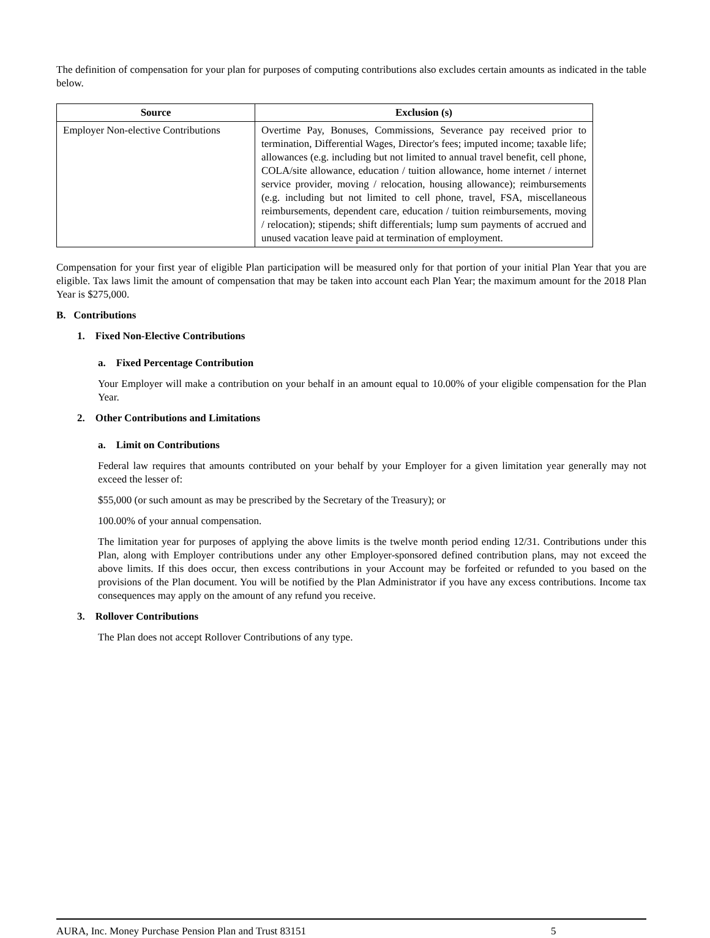The definition of compensation for your plan for purposes of computing contributions also excludes certain amounts as indicated in the table below.
| Source | Exclusion (s) |
| --- | --- |
| Employer Non-elective Contributions | Overtime Pay, Bonuses, Commissions, Severance pay received prior to termination, Differential Wages, Director's fees; imputed income; taxable life; allowances (e.g. including but not limited to annual travel benefit, cell phone, COLA/site allowance, education / tuition allowance, home internet / internet service provider, moving / relocation, housing allowance); reimbursements (e.g. including but not limited to cell phone, travel, FSA, miscellaneous reimbursements, dependent care, education / tuition reimbursements, moving / relocation); stipends; shift differentials; lump sum payments of accrued and unused vacation leave paid at termination of employment. |
Compensation for your first year of eligible Plan participation will be measured only for that portion of your initial Plan Year that you are eligible. Tax laws limit the amount of compensation that may be taken into account each Plan Year; the maximum amount for the 2018 Plan Year is $275,000.
B. Contributions
1. Fixed Non-Elective Contributions
a. Fixed Percentage Contribution
Your Employer will make a contribution on your behalf in an amount equal to 10.00% of your eligible compensation for the Plan Year.
2. Other Contributions and Limitations
a. Limit on Contributions
Federal law requires that amounts contributed on your behalf by your Employer for a given limitation year generally may not exceed the lesser of:
$55,000 (or such amount as may be prescribed by the Secretary of the Treasury); or
100.00% of your annual compensation.
The limitation year for purposes of applying the above limits is the twelve month period ending 12/31. Contributions under this Plan, along with Employer contributions under any other Employer-sponsored defined contribution plans, may not exceed the above limits. If this does occur, then excess contributions in your Account may be forfeited or refunded to you based on the provisions of the Plan document. You will be notified by the Plan Administrator if you have any excess contributions. Income tax consequences may apply on the amount of any refund you receive.
3. Rollover Contributions
The Plan does not accept Rollover Contributions of any type.
AURA, Inc. Money Purchase Pension Plan and Trust 83151 5